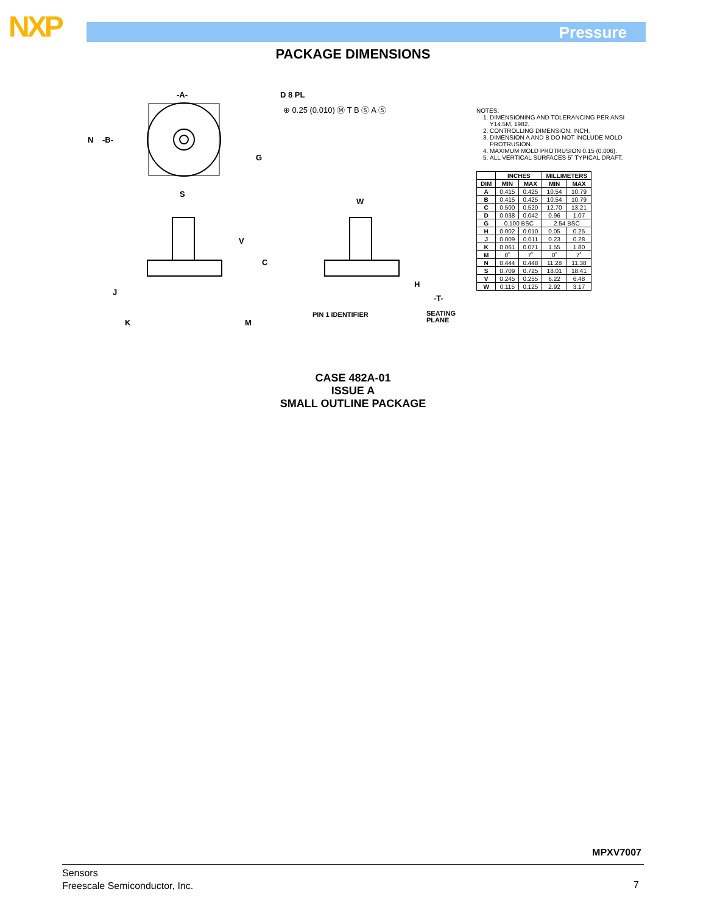NXP Pressure
PACKAGE DIMENSIONS
-A-
N
-B-
D 8 PL
⊕ 0.25 (0.010) Ⓜ T B Ⓢ A Ⓢ
G
S
W
V
C
H
-T-
J
K
M
PIN 1 IDENTIFIER
SEATING
PLANE
NOTES:
1. DIMENSIONING AND TOLERANCING PER ANSI Y14.5M, 1982.
2. CONTROLLING DIMENSION: INCH.
3. DIMENSION A AND B DO NOT INCLUDE MOLD PROTRUSION.
4. MAXIMUM MOLD PROTRUSION 0.15 (0.006).
5. ALL VERTICAL SURFACES 5˚ TYPICAL DRAFT.
| | INCHES | | MILLIMETERS | |
| --- | --- | --- | --- | --- |
| DIM | MIN | MAX | MIN | MAX |
| A | 0.415 | 0.425 | 10.54 | 10.79 |
| B | 0.415 | 0.425 | 10.54 | 10.79 |
| C | 0.500 | 0.520 | 12.70 | 13.21 |
| D | 0.038 | 0.042 | 0.96 | 1.07 |
| G | 0.100 BSC | | 2.54 BSC | |
| H | 0.002 | 0.010 | 0.05 | 0.25 |
| J | 0.009 | 0.011 | 0.23 | 0.28 |
| K | 0.061 | 0.071 | 1.55 | 1.80 |
| M | 0˚ | 7˚ | 0˚ | 7˚ |
| N | 0.444 | 0.448 | 11.28 | 11.38 |
| S | 0.709 | 0.725 | 18.01 | 18.41 |
| V | 0.245 | 0.255 | 6.22 | 6.48 |
| W | 0.115 | 0.125 | 2.92 | 3.17 |
CASE 482A-01
ISSUE A
SMALL OUTLINE PACKAGE
MPXV7007
Sensors
Freescale Semiconductor, Inc.
7